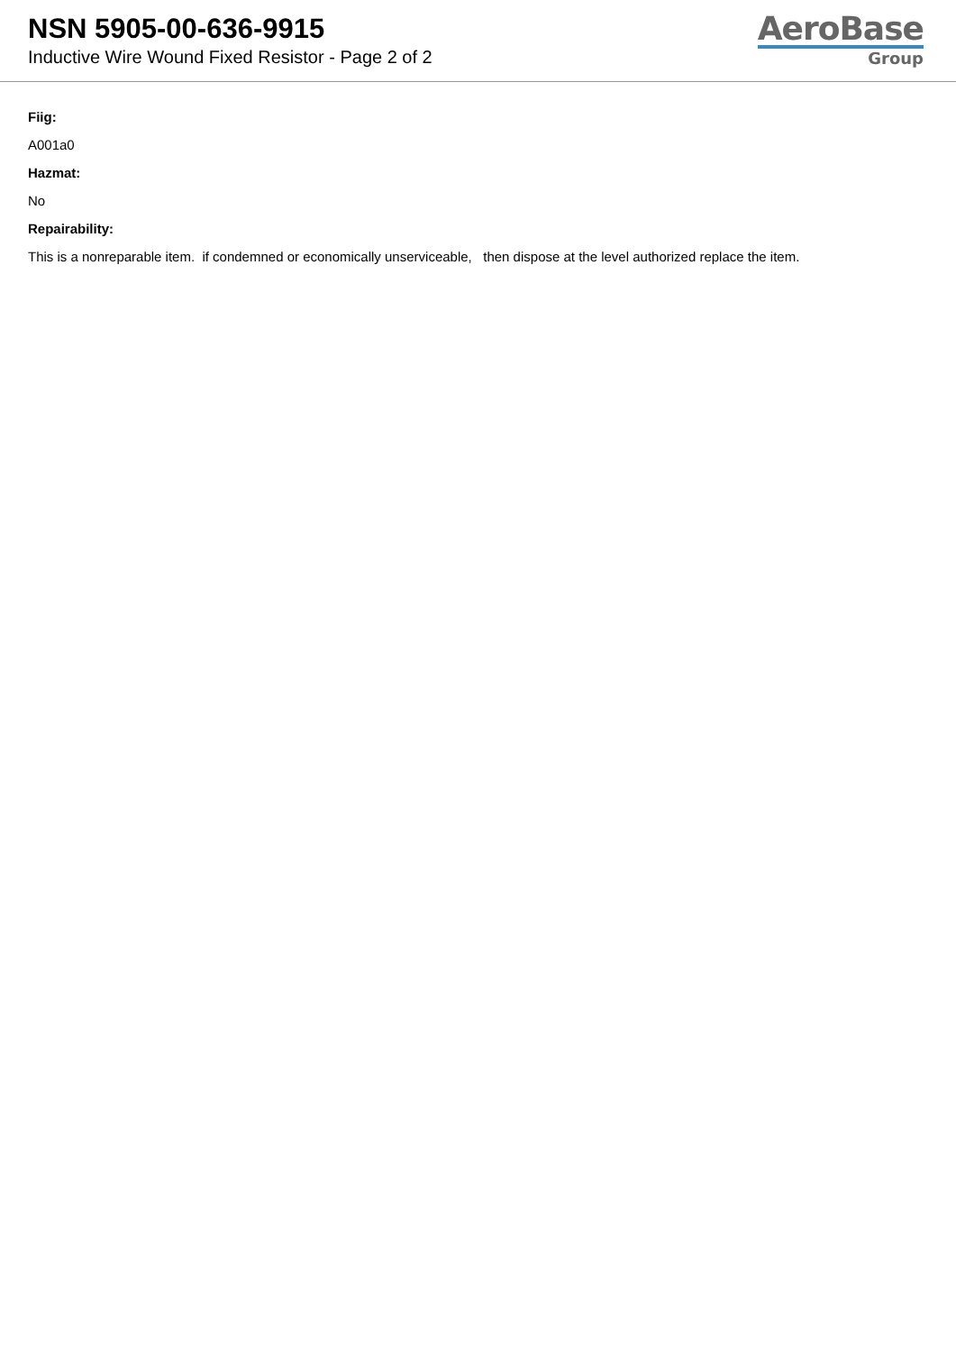NSN 5905-00-636-9915
Inductive Wire Wound Fixed Resistor - Page 2 of 2
AeroBase
Group
Fiig:
A001a0
Hazmat:
No
Repairability:
This is a nonreparable item. if condemned or economically unserviceable, then dispose at the level authorized replace the item.